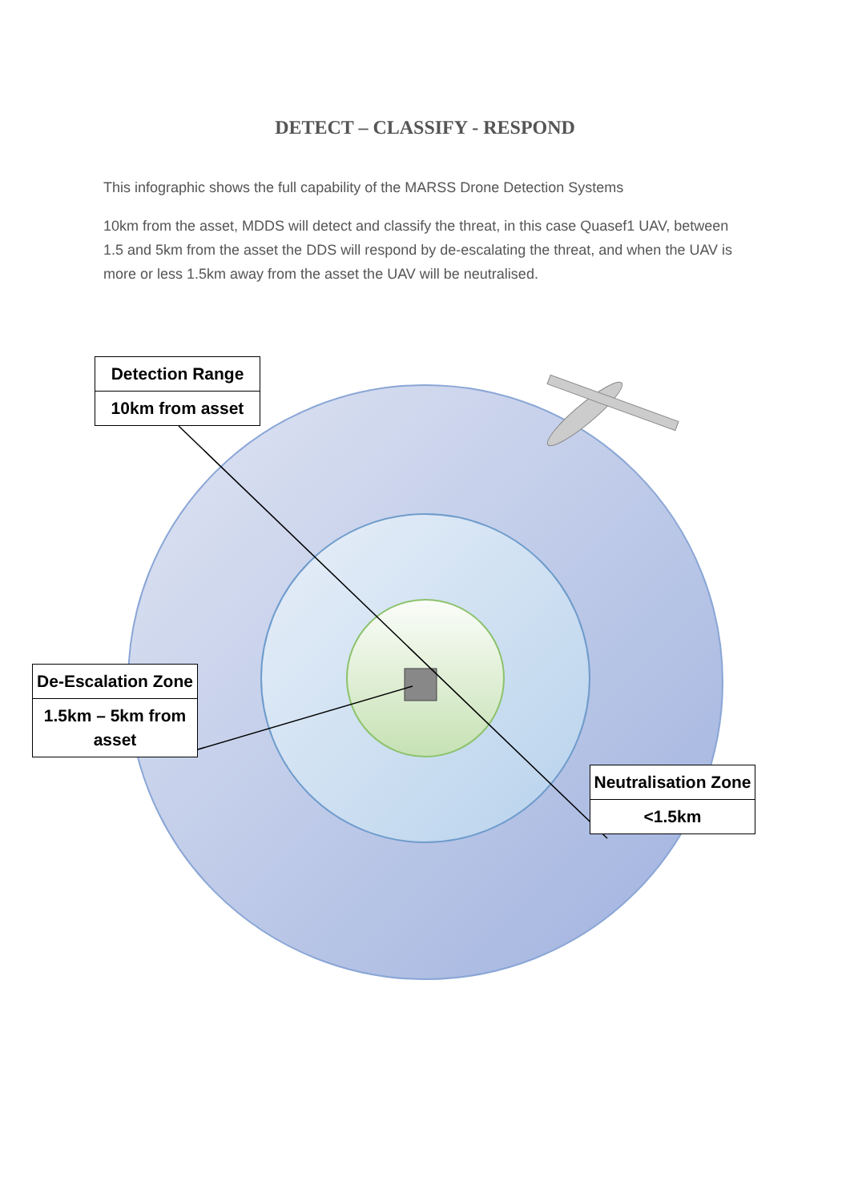DETECT – CLASSIFY - RESPOND
This infographic shows the full capability of the MARSS Drone Detection Systems
10km from the asset, MDDS will detect and classify the threat, in this case Quasef1 UAV, between 1.5 and 5km from the asset the DDS will respond by de-escalating the threat, and when the UAV is more or less 1.5km away from the asset the UAV will be neutralised.
Detection Range
10km from asset
De-Escalation Zone
1.5km – 5km from asset
Neutralisation Zone
<1.5km